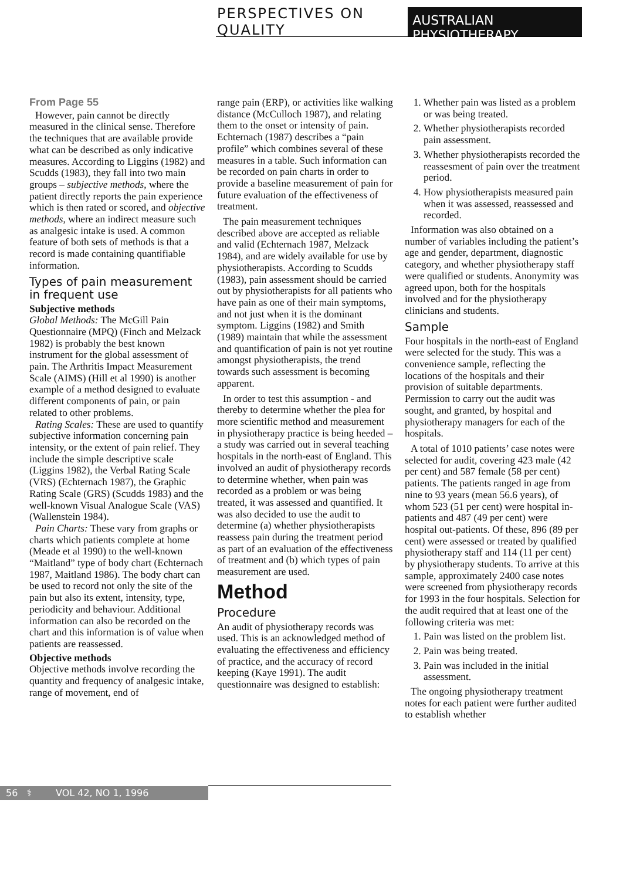PERSPECTIVES ON QUALITY AUSTRALIAN PHYSIOTHERAPY
From Page 55
However, pain cannot be directly measured in the clinical sense. Therefore the techniques that are available provide what can be described as only indicative measures. According to Liggins (1982) and Scudds (1983), they fall into two main groups – subjective methods, where the patient directly reports the pain experience which is then rated or scored, and objective methods, where an indirect measure such as analgesic intake is used. A common feature of both sets of methods is that a record is made containing quantifiable information.
Types of pain measurement in frequent use
Subjective methods
Global Methods: The McGill Pain Questionnaire (MPQ) (Finch and Melzack 1982) is probably the best known instrument for the global assessment of pain. The Arthritis Impact Measurement Scale (AIMS) (Hill et al 1990) is another example of a method designed to evaluate different components of pain, or pain related to other problems.
Rating Scales: These are used to quantify subjective information concerning pain intensity, or the extent of pain relief. They include the simple descriptive scale (Liggins 1982), the Verbal Rating Scale (VRS) (Echternach 1987), the Graphic Rating Scale (GRS) (Scudds 1983) and the well-known Visual Analogue Scale (VAS) (Wallenstein 1984).
Pain Charts: These vary from graphs or charts which patients complete at home (Meade et al 1990) to the well-known “Maitland” type of body chart (Echternach 1987, Maitland 1986). The body chart can be used to record not only the site of the pain but also its extent, intensity, type, periodicity and behaviour. Additional information can also be recorded on the chart and this information is of value when patients are reassessed.
Objective methods
Objective methods involve recording the quantity and frequency of analgesic intake, range of movement, end of
range pain (ERP), or activities like walking distance (McCulloch 1987), and relating them to the onset or intensity of pain. Echternach (1987) describes a “pain profile” which combines several of these measures in a table. Such information can be recorded on pain charts in order to provide a baseline measurement of pain for future evaluation of the effectiveness of treatment.
The pain measurement techniques described above are accepted as reliable and valid (Echternach 1987, Melzack 1984), and are widely available for use by physiotherapists. According to Scudds (1983), pain assessment should be carried out by physiotherapists for all patients who have pain as one of their main symptoms, and not just when it is the dominant symptom. Liggins (1982) and Smith (1989) maintain that while the assessment and quantification of pain is not yet routine amongst physiotherapists, the trend towards such assessment is becoming apparent.
In order to test this assumption - and thereby to determine whether the plea for more scientific method and measurement in physiotherapy practice is being heeded – a study was carried out in several teaching hospitals in the north-east of England. This involved an audit of physiotherapy records to determine whether, when pain was recorded as a problem or was being treated, it was assessed and quantified. It was also decided to use the audit to determine (a) whether physiotherapists reassess pain during the treatment period as part of an evaluation of the effectiveness of treatment and (b) which types of pain measurement are used.
Method
Procedure
An audit of physiotherapy records was used. This is an acknowledged method of evaluating the effectiveness and efficiency of practice, and the accuracy of record keeping (Kaye 1991). The audit questionnaire was designed to establish:
1. Whether pain was listed as a problem or was being treated.
2. Whether physiotherapists recorded pain assessment.
3. Whether physiotherapists recorded the reassesment of pain over the treatment period.
4. How physiotherapists measured pain when it was assessed, reassessed and recorded.
Information was also obtained on a number of variables including the patient’s age and gender, department, diagnostic category, and whether physiotherapy staff were qualified or students. Anonymity was agreed upon, both for the hospitals involved and for the physiotherapy clinicians and students.
Sample
Four hospitals in the north-east of England were selected for the study. This was a convenience sample, reflecting the locations of the hospitals and their provision of suitable departments. Permission to carry out the audit was sought, and granted, by hospital and physiotherapy managers for each of the hospitals.
A total of 1010 patients’ case notes were selected for audit, covering 423 male (42 per cent) and 587 female (58 per cent) patients. The patients ranged in age from nine to 93 years (mean 56.6 years), of whom 523 (51 per cent) were hospital in-patients and 487 (49 per cent) were hospital out-patients. Of these, 896 (89 per cent) were assessed or treated by qualified physiotherapy staff and 114 (11 per cent) by physiotherapy students. To arrive at this sample, approximately 2400 case notes were screened from physiotherapy records for 1993 in the four hospitals. Selection for the audit required that at least one of the following criteria was met:
1. Pain was listed on the problem list.
2. Pain was being treated.
3. Pain was included in the initial assessment.
The ongoing physiotherapy treatment notes for each patient were further audited to establish whether
56 ⚕ VOL 42, NO 1, 1996